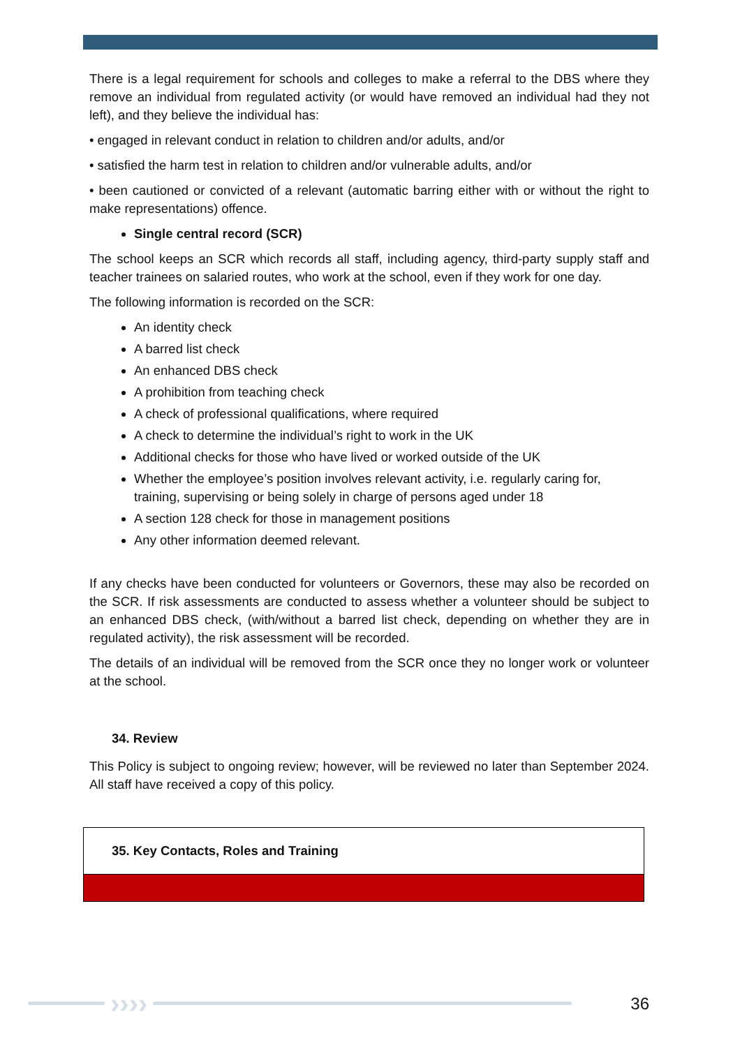There is a legal requirement for schools and colleges to make a referral to the DBS where they remove an individual from regulated activity (or would have removed an individual had they not left), and they believe the individual has:
• engaged in relevant conduct in relation to children and/or adults, and/or
• satisfied the harm test in relation to children and/or vulnerable adults, and/or
• been cautioned or convicted of a relevant (automatic barring either with or without the right to make representations) offence.
Single central record (SCR)
The school keeps an SCR which records all staff, including agency, third-party supply staff and teacher trainees on salaried routes, who work at the school, even if they work for one day.
The following information is recorded on the SCR:
An identity check
A barred list check
An enhanced DBS check
A prohibition from teaching check
A check of professional qualifications, where required
A check to determine the individual’s right to work in the UK
Additional checks for those who have lived or worked outside of the UK
Whether the employee’s position involves relevant activity, i.e. regularly caring for, training, supervising or being solely in charge of persons aged under 18
A section 128 check for those in management positions
Any other information deemed relevant.
If any checks have been conducted for volunteers or Governors, these may also be recorded on the SCR. If risk assessments are conducted to assess whether a volunteer should be subject to an enhanced DBS check, (with/without a barred list check, depending on whether they are in regulated activity), the risk assessment will be recorded.
The details of an individual will be removed from the SCR once they no longer work or volunteer at the school.
34. Review
This Policy is subject to ongoing review; however, will be reviewed no later than September 2024. All staff have received a copy of this policy.
35. Key Contacts, Roles and Training
››››
36